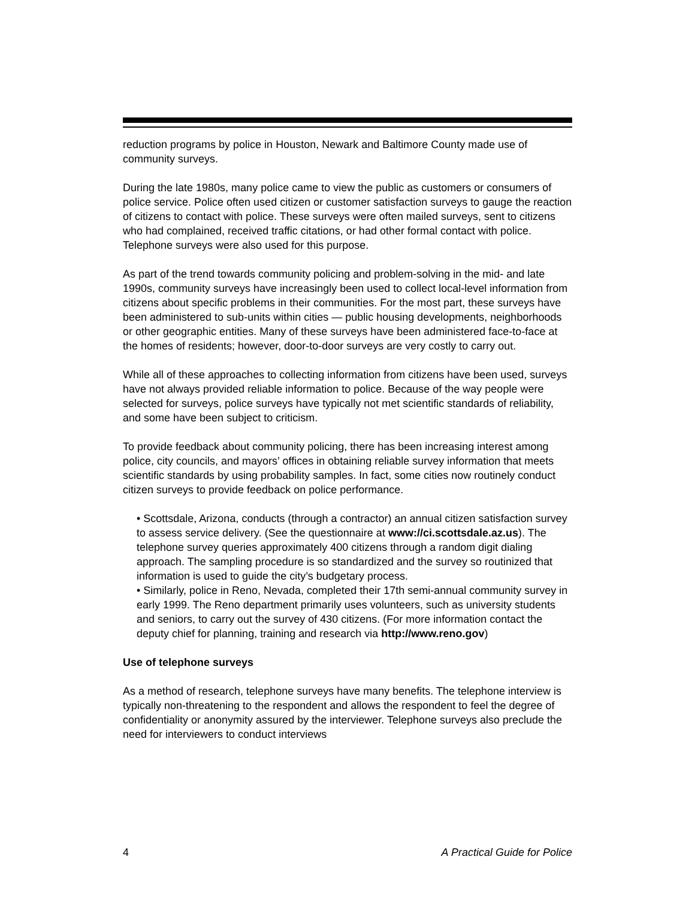reduction programs by police in Houston, Newark and Baltimore County made use of community surveys.
During the late 1980s, many police came to view the public as customers or consumers of police service. Police often used citizen or customer satisfaction surveys to gauge the reaction of citizens to contact with police. These surveys were often mailed surveys, sent to citizens who had complained, received traffic citations, or had other formal contact with police. Telephone surveys were also used for this purpose.
As part of the trend towards community policing and problem-solving in the mid- and late 1990s, community surveys have increasingly been used to collect local-level information from citizens about specific problems in their communities. For the most part, these surveys have been administered to sub-units within cities — public housing developments, neighborhoods or other geographic entities. Many of these surveys have been administered face-to-face at the homes of residents; however, door-to-door surveys are very costly to carry out.
While all of these approaches to collecting information from citizens have been used, surveys have not always provided reliable information to police. Because of the way people were selected for surveys, police surveys have typically not met scientific standards of reliability, and some have been subject to criticism.
To provide feedback about community policing, there has been increasing interest among police, city councils, and mayors’ offices in obtaining reliable survey information that meets scientific standards by using probability samples. In fact, some cities now routinely conduct citizen surveys to provide feedback on police performance.
• Scottsdale, Arizona, conducts (through a contractor) an annual citizen satisfaction survey to assess service delivery. (See the questionnaire at www://ci.scottsdale.az.us). The telephone survey queries approximately 400 citizens through a random digit dialing approach. The sampling procedure is so standardized and the survey so routinized that information is used to guide the city’s budgetary process.
• Similarly, police in Reno, Nevada, completed their 17th semi-annual community survey in early 1999. The Reno department primarily uses volunteers, such as university students and seniors, to carry out the survey of 430 citizens. (For more information contact the deputy chief for planning, training and research via http://www.reno.gov)
Use of telephone surveys
As a method of research, telephone surveys have many benefits. The telephone interview is typically non-threatening to the respondent and allows the respondent to feel the degree of confidentiality or anonymity assured by the interviewer. Telephone surveys also preclude the need for interviewers to conduct interviews
4 A Practical Guide for Police